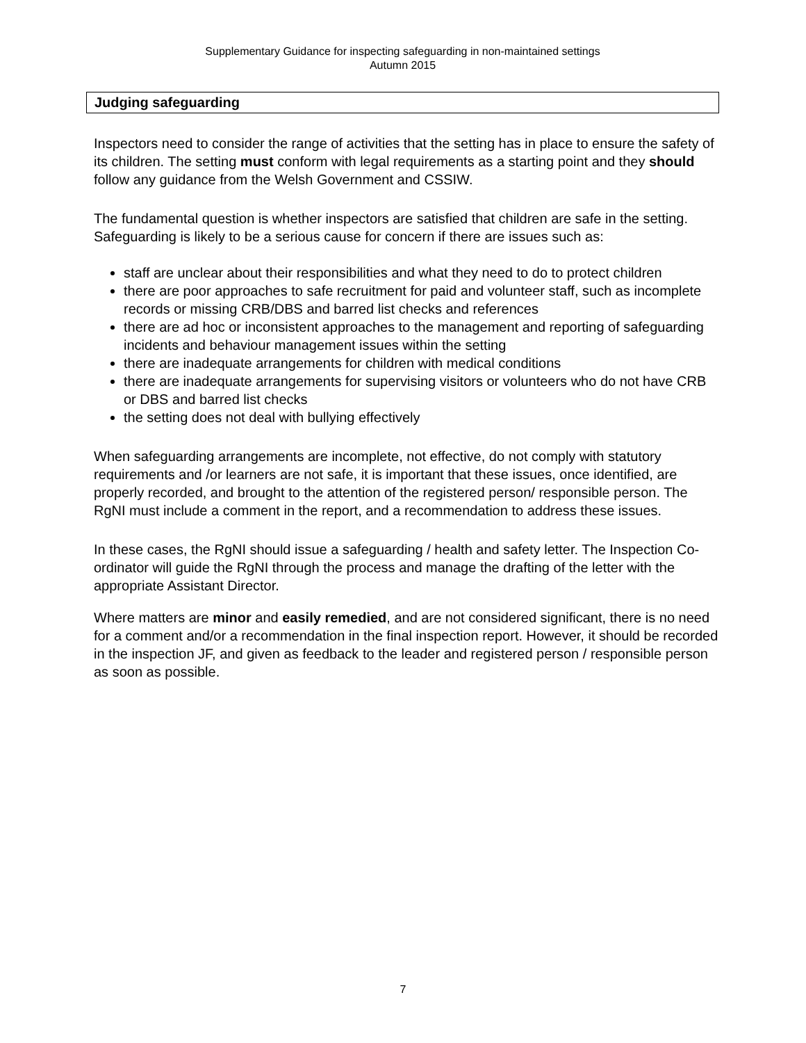Supplementary Guidance for inspecting safeguarding in non-maintained settings
Autumn 2015
Judging safeguarding
Inspectors need to consider the range of activities that the setting has in place to ensure the safety of its children. The setting must conform with legal requirements as a starting point and they should follow any guidance from the Welsh Government and CSSIW.
The fundamental question is whether inspectors are satisfied that children are safe in the setting. Safeguarding is likely to be a serious cause for concern if there are issues such as:
staff are unclear about their responsibilities and what they need to do to protect children
there are poor approaches to safe recruitment for paid and volunteer staff, such as incomplete records or missing CRB/DBS and barred list checks and references
there are ad hoc or inconsistent approaches to the management and reporting of safeguarding incidents and behaviour management issues within the setting
there are inadequate arrangements for children with medical conditions
there are inadequate arrangements for supervising visitors or volunteers who do not have CRB or DBS and barred list checks
the setting does not deal with bullying effectively
When safeguarding arrangements are incomplete, not effective, do not comply with statutory requirements and /or learners are not safe, it is important that these issues, once identified, are properly recorded, and brought to the attention of the registered person/ responsible person. The RgNI must include a comment in the report, and a recommendation to address these issues.
In these cases, the RgNI should issue a safeguarding / health and safety letter. The Inspection Co-ordinator will guide the RgNI through the process and manage the drafting of the letter with the appropriate Assistant Director.
Where matters are minor and easily remedied, and are not considered significant, there is no need for a comment and/or a recommendation in the final inspection report. However, it should be recorded in the inspection JF, and given as feedback to the leader and registered person / responsible person as soon as possible.
7